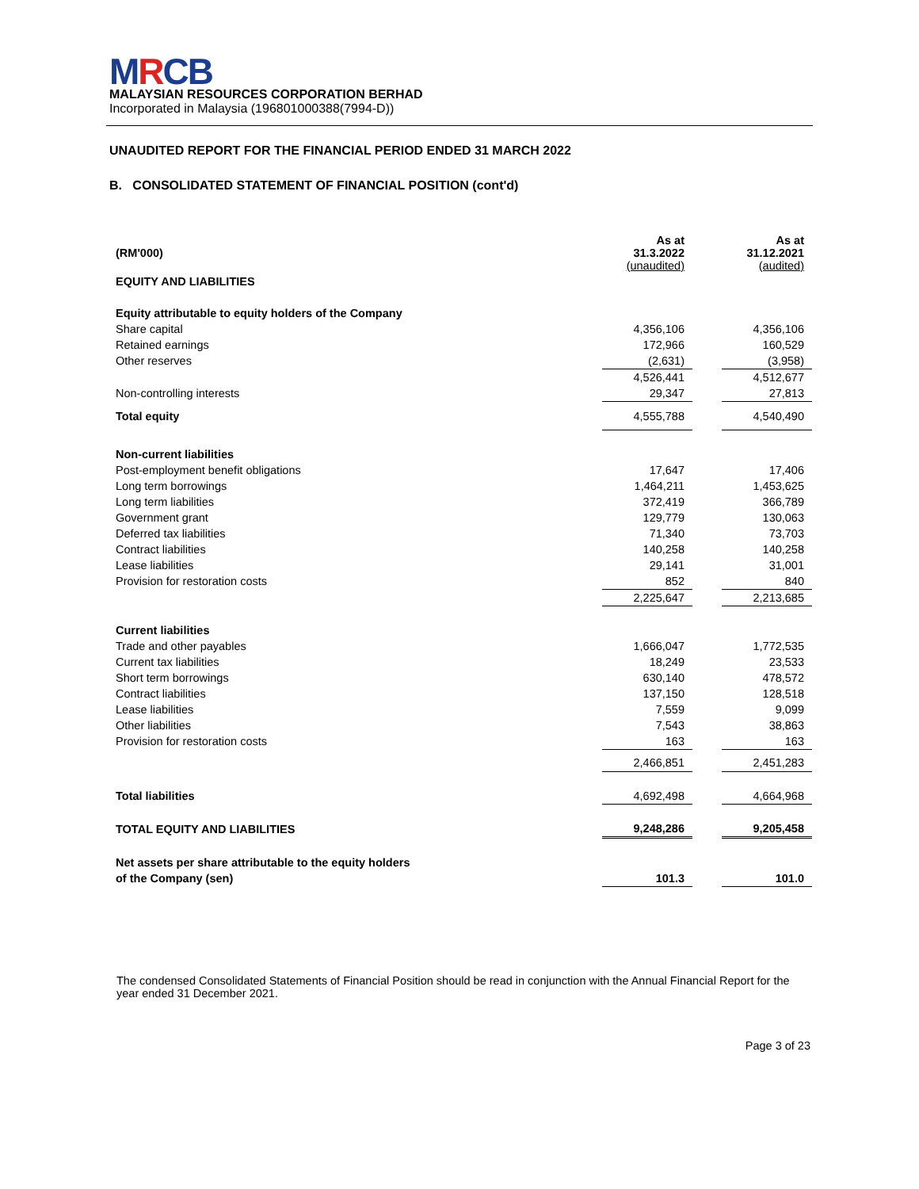MRCB
MALAYSIAN RESOURCES CORPORATION BERHAD
Incorporated in Malaysia (196801000388(7994-D))
UNAUDITED REPORT FOR THE FINANCIAL PERIOD ENDED 31 MARCH 2022
B. CONSOLIDATED STATEMENT OF FINANCIAL POSITION (cont'd)
| (RM'000) | As at 31.3.2022 (unaudited) | | As at 31.12.2021 (audited) |
| EQUITY AND LIABILITIES | | | |
| Equity attributable to equity holders of the Company | | | |
| Share capital | 4,356,106 | | 4,356,106 |
| Retained earnings | 172,966 | | 160,529 |
| Other reserves | (2,631) | | (3,958) |
| | 4,526,441 | | 4,512,677 |
| Non-controlling interests | 29,347 | | 27,813 |
| Total equity | 4,555,788 | | 4,540,490 |
| Non-current liabilities | | | |
| Post-employment benefit obligations | 17,647 | | 17,406 |
| Long term borrowings | 1,464,211 | | 1,453,625 |
| Long term liabilities | 372,419 | | 366,789 |
| Government grant | 129,779 | | 130,063 |
| Deferred tax liabilities | 71,340 | | 73,703 |
| Contract liabilities | 140,258 | | 140,258 |
| Lease liabilities | 29,141 | | 31,001 |
| Provision for restoration costs | 852 | | 840 |
| | 2,225,647 | | 2,213,685 |
| Current liabilities | | | |
| Trade and other payables | 1,666,047 | | 1,772,535 |
| Current tax liabilities | 18,249 | | 23,533 |
| Short term borrowings | 630,140 | | 478,572 |
| Contract liabilities | 137,150 | | 128,518 |
| Lease liabilities | 7,559 | | 9,099 |
| Other liabilities | 7,543 | | 38,863 |
| Provision for restoration costs | 163 | | 163 |
| | 2,466,851 | | 2,451,283 |
| Total liabilities | 4,692,498 | | 4,664,968 |
| TOTAL EQUITY AND LIABILITIES | 9,248,286 | | 9,205,458 |
| Net assets per share attributable to the equity holders | | | |
| of the Company (sen) | 101.3 | | 101.0 |
The condensed Consolidated Statements of Financial Position should be read in conjunction with the Annual Financial Report for the year ended 31 December 2021.
Page 3 of 23